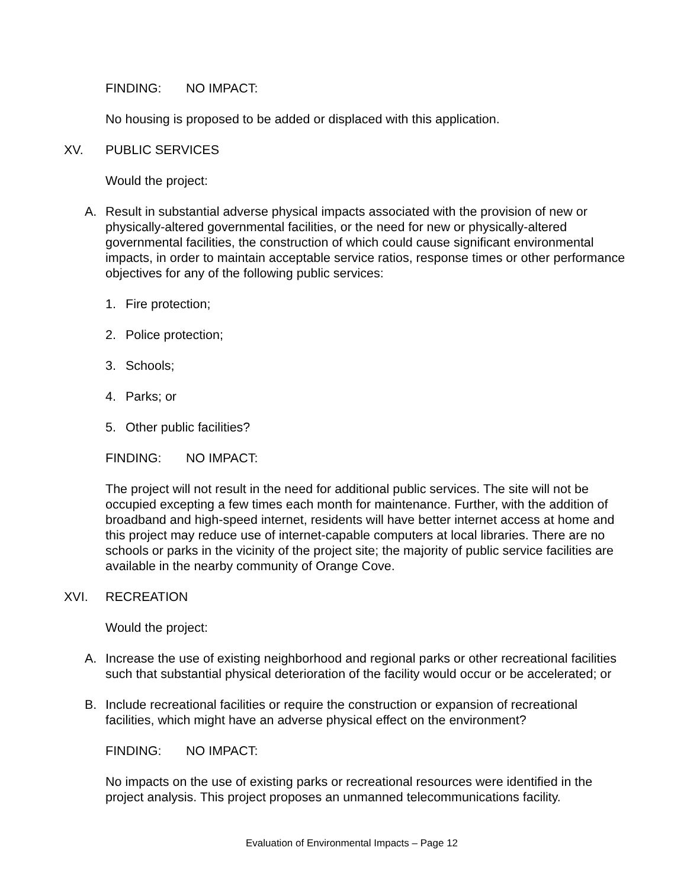FINDING: NO IMPACT:
No housing is proposed to be added or displaced with this application.
XV. PUBLIC SERVICES
Would the project:
A. Result in substantial adverse physical impacts associated with the provision of new or physically-altered governmental facilities, or the need for new or physically-altered governmental facilities, the construction of which could cause significant environmental impacts, in order to maintain acceptable service ratios, response times or other performance objectives for any of the following public services:
1. Fire protection;
2. Police protection;
3. Schools;
4. Parks; or
5. Other public facilities?
FINDING: NO IMPACT:
The project will not result in the need for additional public services. The site will not be occupied excepting a few times each month for maintenance. Further, with the addition of broadband and high-speed internet, residents will have better internet access at home and this project may reduce use of internet-capable computers at local libraries. There are no schools or parks in the vicinity of the project site; the majority of public service facilities are available in the nearby community of Orange Cove.
XVI. RECREATION
Would the project:
A. Increase the use of existing neighborhood and regional parks or other recreational facilities such that substantial physical deterioration of the facility would occur or be accelerated; or
B. Include recreational facilities or require the construction or expansion of recreational facilities, which might have an adverse physical effect on the environment?
FINDING: NO IMPACT:
No impacts on the use of existing parks or recreational resources were identified in the project analysis. This project proposes an unmanned telecommunications facility.
Evaluation of Environmental Impacts – Page 12